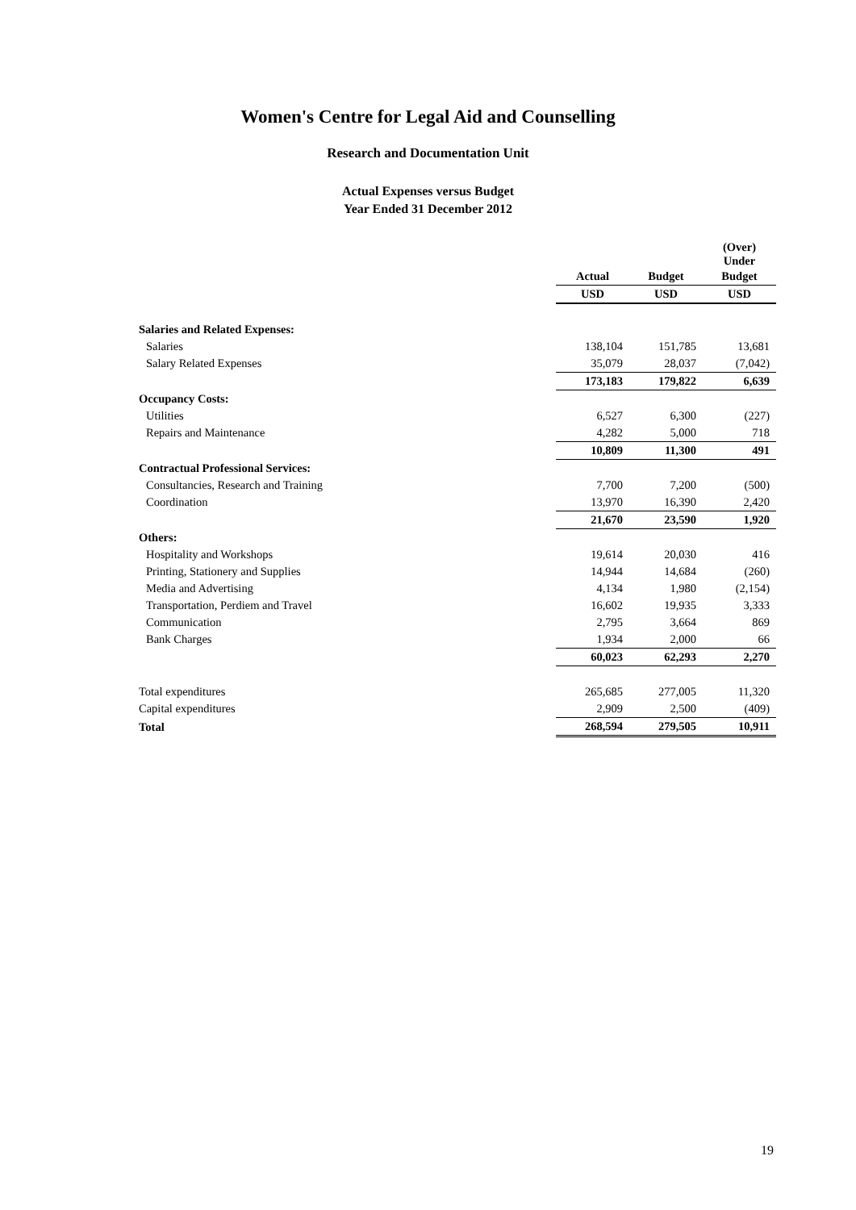Women's Centre for Legal Aid and Counselling
Research and Documentation Unit
Actual Expenses versus Budget
Year Ended 31 December 2012
| | | | (Over) Under |
| | Actual | Budget | Budget |
| | USD | USD | USD |
| Salaries and Related Expenses: | | | |
| Salaries | 138,104 | 151,785 | 13,681 |
| Salary Related Expenses | 35,079 | 28,037 | (7,042) |
| | 173,183 | 179,822 | 6,639 |
| Occupancy Costs: | | | |
| Utilities | 6,527 | 6,300 | (227) |
| Repairs and Maintenance | 4,282 | 5,000 | 718 |
| | 10,809 | 11,300 | 491 |
| Contractual Professional Services: | | | |
| Consultancies, Research and Training | 7,700 | 7,200 | (500) |
| Coordination | 13,970 | 16,390 | 2,420 |
| | 21,670 | 23,590 | 1,920 |
| Others: | | | |
| Hospitality and Workshops | 19,614 | 20,030 | 416 |
| Printing, Stationery and Supplies | 14,944 | 14,684 | (260) |
| Media and Advertising | 4,134 | 1,980 | (2,154) |
| Transportation, Perdiem and Travel | 16,602 | 19,935 | 3,333 |
| Communication | 2,795 | 3,664 | 869 |
| Bank Charges | 1,934 | 2,000 | 66 |
| | 60,023 | 62,293 | 2,270 |
| Total expenditures | 265,685 | 277,005 | 11,320 |
| Capital expenditures | 2,909 | 2,500 | (409) |
| Total | 268,594 | 279,505 | 10,911 |
19